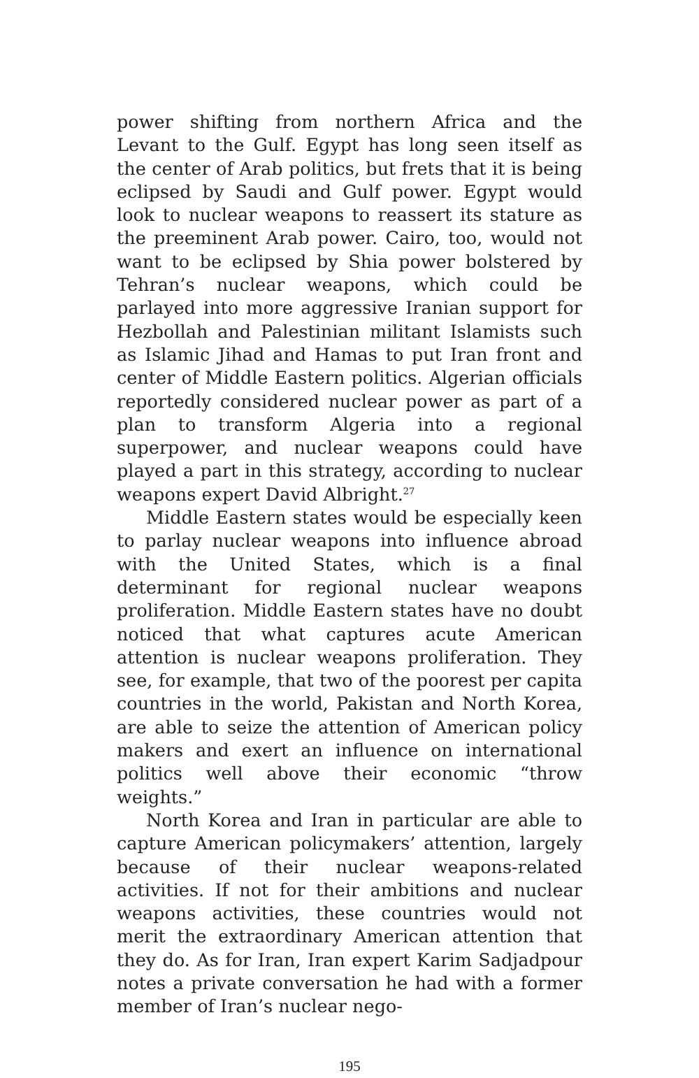power shifting from northern Africa and the Levant to the Gulf. Egypt has long seen itself as the center of Arab politics, but frets that it is being eclipsed by Saudi and Gulf power. Egypt would look to nuclear weapons to reassert its stature as the preeminent Arab power. Cairo, too, would not want to be eclipsed by Shia power bolstered by Tehran’s nuclear weapons, which could be parlayed into more aggressive Iranian support for Hezbollah and Palestinian militant Islamists such as Islamic Jihad and Hamas to put Iran front and center of Middle Eastern politics. Algerian officials reportedly considered nuclear power as part of a plan to transform Algeria into a regional superpower, and nuclear weapons could have played a part in this strategy, according to nuclear weapons expert David Albright.<sup>27</sup>
Middle Eastern states would be especially keen to parlay nuclear weapons into influence abroad with the United States, which is a final determinant for regional nuclear weapons proliferation. Middle Eastern states have no doubt noticed that what captures acute American attention is nuclear weapons proliferation. They see, for example, that two of the poorest per capita countries in the world, Pakistan and North Korea, are able to seize the attention of American policy makers and exert an influence on international politics well above their economic “throw weights.”
North Korea and Iran in particular are able to capture American policymakers’ attention, largely because of their nuclear weapons-related activities. If not for their ambitions and nuclear weapons activities, these countries would not merit the extraordinary American attention that they do. As for Iran, Iran expert Karim Sadjadpour notes a private conversation he had with a former member of Iran’s nuclear nego-
195